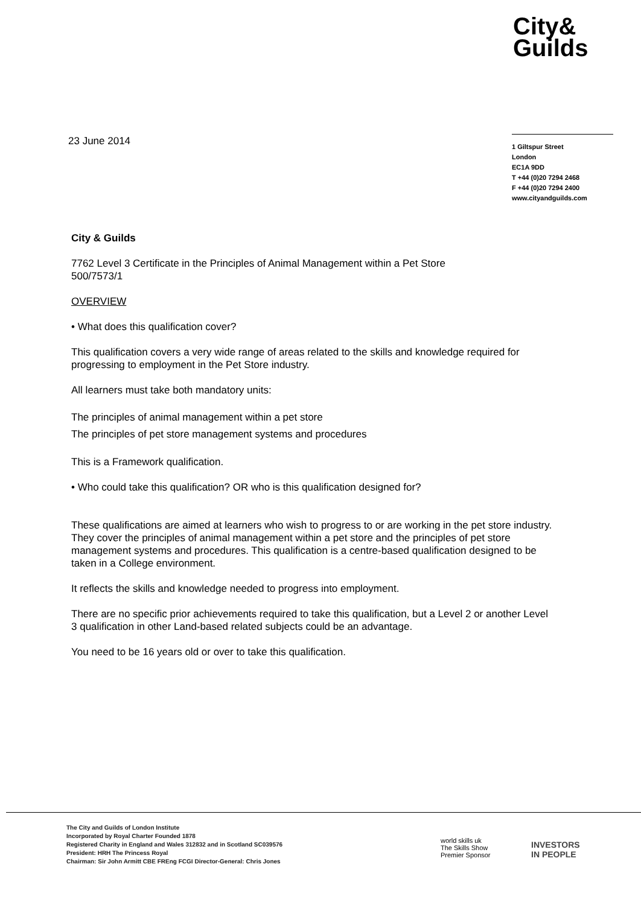City&
Guilds
23 June 2014
1 Giltspur Street
London
EC1A 9DD
T +44 (0)20 7294 2468
F +44 (0)20 7294 2400
www.cityandguilds.com
City & Guilds
7762 Level 3 Certificate in the Principles of Animal Management within a Pet Store
500/7573/1
OVERVIEW
• What does this qualification cover?
This qualification covers a very wide range of areas related to the skills and knowledge required for progressing to employment in the Pet Store industry.
All learners must take both mandatory units:
The principles of animal management within a pet store
The principles of pet store management systems and procedures
This is a Framework qualification.
• Who could take this qualification? OR who is this qualification designed for?
These qualifications are aimed at learners who wish to progress to or are working in the pet store industry. They cover the principles of animal management within a pet store and the principles of pet store management systems and procedures. This qualification is a centre-based qualification designed to be taken in a College environment.
It reflects the skills and knowledge needed to progress into employment.
There are no specific prior achievements required to take this qualification, but a Level 2 or another Level 3 qualification in other Land-based related subjects could be an advantage.
You need to be 16 years old or over to take this qualification.
The City and Guilds of London Institute
Incorporated by Royal Charter Founded 1878
Registered Charity in England and Wales 312832 and in Scotland SC039576
President: HRH The Princess Royal
Chairman: Sir John Armitt CBE FREng FCGI Director-General: Chris Jones
world skills uk
The Skills Show
Premier Sponsor
INVESTORS
IN PEOPLE